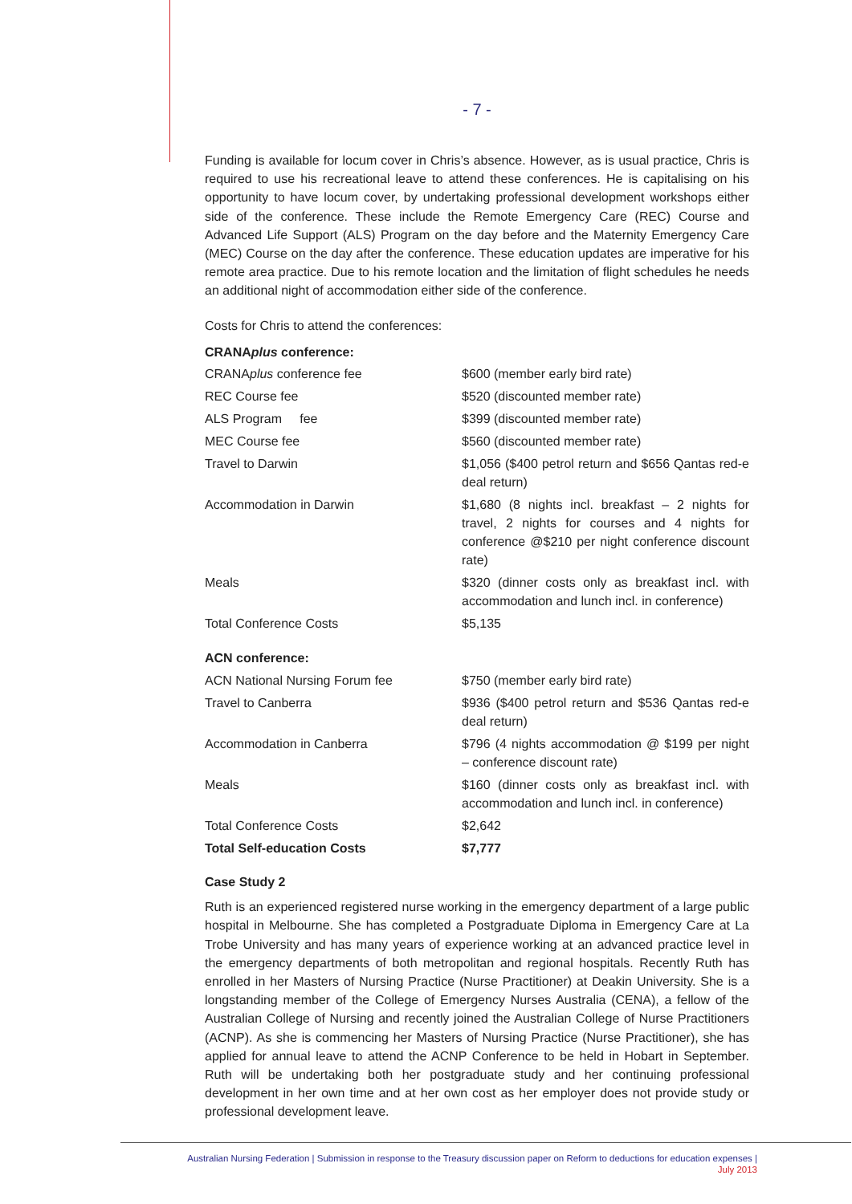- 7 -
Funding is available for locum cover in Chris’s absence. However, as is usual practice, Chris is required to use his recreational leave to attend these conferences. He is capitalising on his opportunity to have locum cover, by undertaking professional development workshops either side of the conference. These include the Remote Emergency Care (REC) Course and Advanced Life Support (ALS) Program on the day before and the Maternity Emergency Care (MEC) Course on the day after the conference. These education updates are imperative for his remote area practice. Due to his remote location and the limitation of flight schedules he needs an additional night of accommodation either side of the conference.
Costs for Chris to attend the conferences:
CRANAplus conference:
| CRANA plus conference fee | $600 (member early bird rate) |
| REC Course fee | $520 (discounted member rate) |
| ALS Program fee | $399 (discounted member rate) |
| MEC Course fee | $560 (discounted member rate) |
| Travel to Darwin | $1,056 ($400 petrol return and $656 Qantas red-e deal return) |
| Accommodation in Darwin | $1,680 (8 nights incl. breakfast – 2 nights for travel, 2 nights for courses and 4 nights for conference @$210 per night conference discount rate) |
| Meals | $320 (dinner costs only as breakfast incl. with accommodation and lunch incl. in conference) |
| Total Conference Costs | $5,135 |
| ACN conference: | |
| ACN National Nursing Forum fee | $750 (member early bird rate) |
| Travel to Canberra | $936 ($400 petrol return and $536 Qantas red-e deal return) |
| Accommodation in Canberra | $796 (4 nights accommodation @ $199 per night – conference discount rate) |
| Meals | $160 (dinner costs only as breakfast incl. with accommodation and lunch incl. in conference) |
| Total Conference Costs | $2,642 |
| Total Self-education Costs | $7,777 |
Case Study 2
Ruth is an experienced registered nurse working in the emergency department of a large public hospital in Melbourne. She has completed a Postgraduate Diploma in Emergency Care at La Trobe University and has many years of experience working at an advanced practice level in the emergency departments of both metropolitan and regional hospitals. Recently Ruth has enrolled in her Masters of Nursing Practice (Nurse Practitioner) at Deakin University. She is a longstanding member of the College of Emergency Nurses Australia (CENA), a fellow of the Australian College of Nursing and recently joined the Australian College of Nurse Practitioners (ACNP). As she is commencing her Masters of Nursing Practice (Nurse Practitioner), she has applied for annual leave to attend the ACNP Conference to be held in Hobart in September. Ruth will be undertaking both her postgraduate study and her continuing professional development in her own time and at her own cost as her employer does not provide study or professional development leave.
Australian Nursing Federation | Submission in response to the Treasury discussion paper on Reform to deductions for education expenses |
July 2013